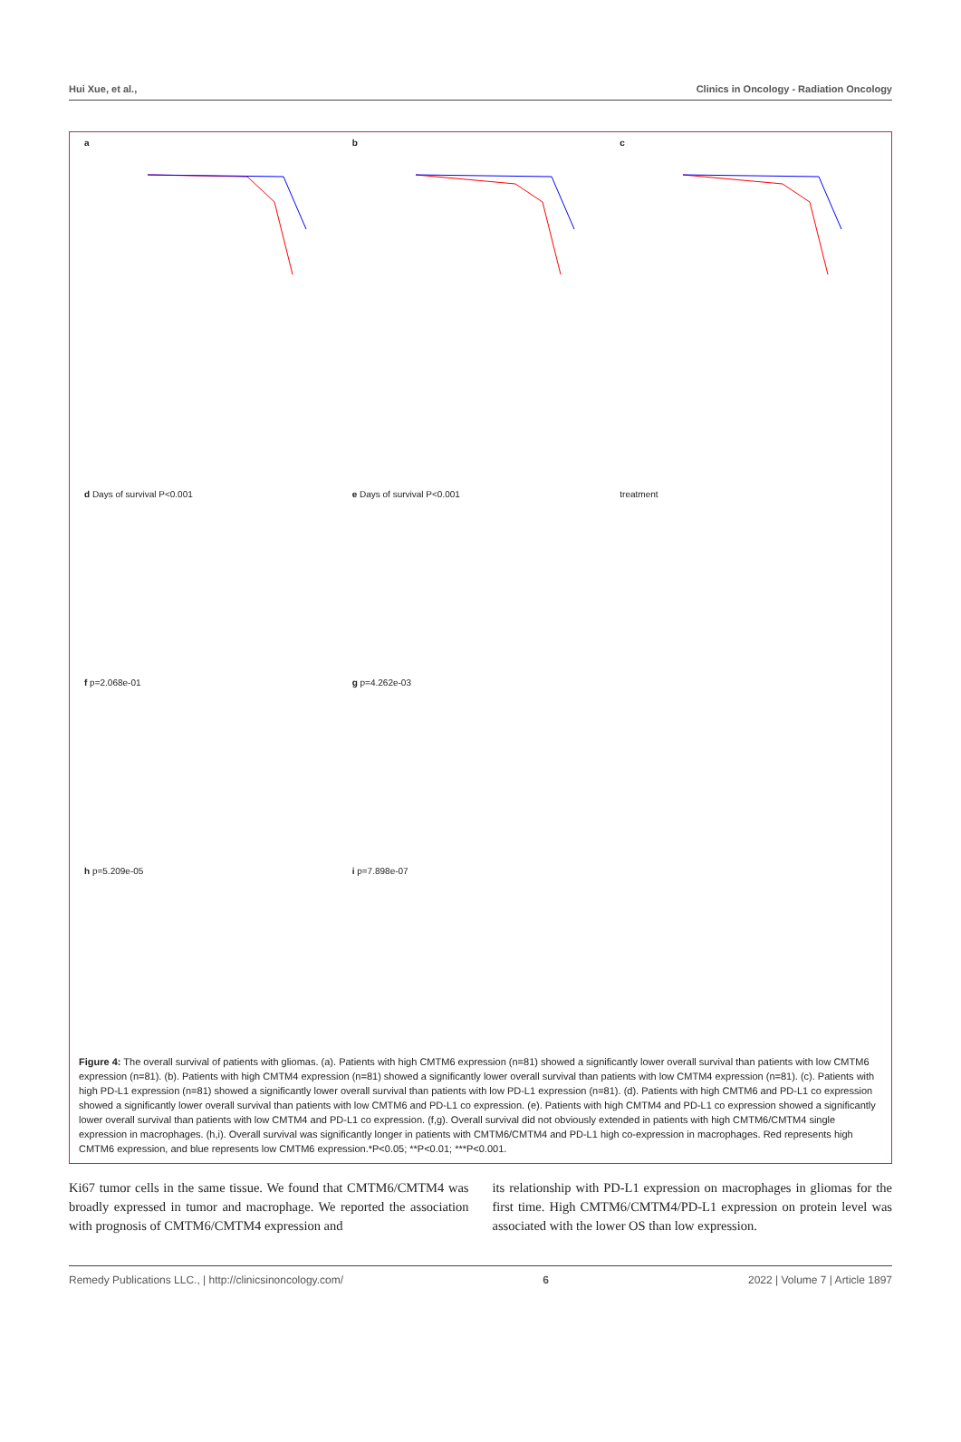Hui Xue, et al., Clinics in Oncology - Radiation Oncology
a
b
c
d Days of survival P<0.001
e Days of survival P<0.001
treatment
f p=2.068e-01
g p=4.262e-03
h p=5.209e-05
i p=7.898e-07
Figure 4: The overall survival of patients with gliomas. (a). Patients with high CMTM6 expression (n=81) showed a significantly lower overall survival than patients with low CMTM6 expression (n=81). (b). Patients with high CMTM4 expression (n=81) showed a significantly lower overall survival than patients with low CMTM4 expression (n=81). (c). Patients with high PD-L1 expression (n=81) showed a significantly lower overall survival than patients with low PD-L1 expression (n=81). (d). Patients with high CMTM6 and PD-L1 co expression showed a significantly lower overall survival than patients with low CMTM6 and PD-L1 co expression. (e). Patients with high CMTM4 and PD-L1 co expression showed a significantly lower overall survival than patients with low CMTM4 and PD-L1 co expression. (f,g). Overall survival did not obviously extended in patients with high CMTM6/CMTM4 single expression in macrophages. (h,i). Overall survival was significantly longer in patients with CMTM6/CMTM4 and PD-L1 high co-expression in macrophages. Red represents high CMTM6 expression, and blue represents low CMTM6 expression.*P<0.05; **P<0.01; ***P<0.001.
Ki67 tumor cells in the same tissue. We found that CMTM6/CMTM4 was broadly expressed in tumor and macrophage. We reported the association with prognosis of CMTM6/CMTM4 expression and
its relationship with PD-L1 expression on macrophages in gliomas for the first time. High CMTM6/CMTM4/PD-L1 expression on protein level was associated with the lower OS than low expression.
Remedy Publications LLC., | http://clinicsinoncology.com/ 6 2022 | Volume 7 | Article 1897